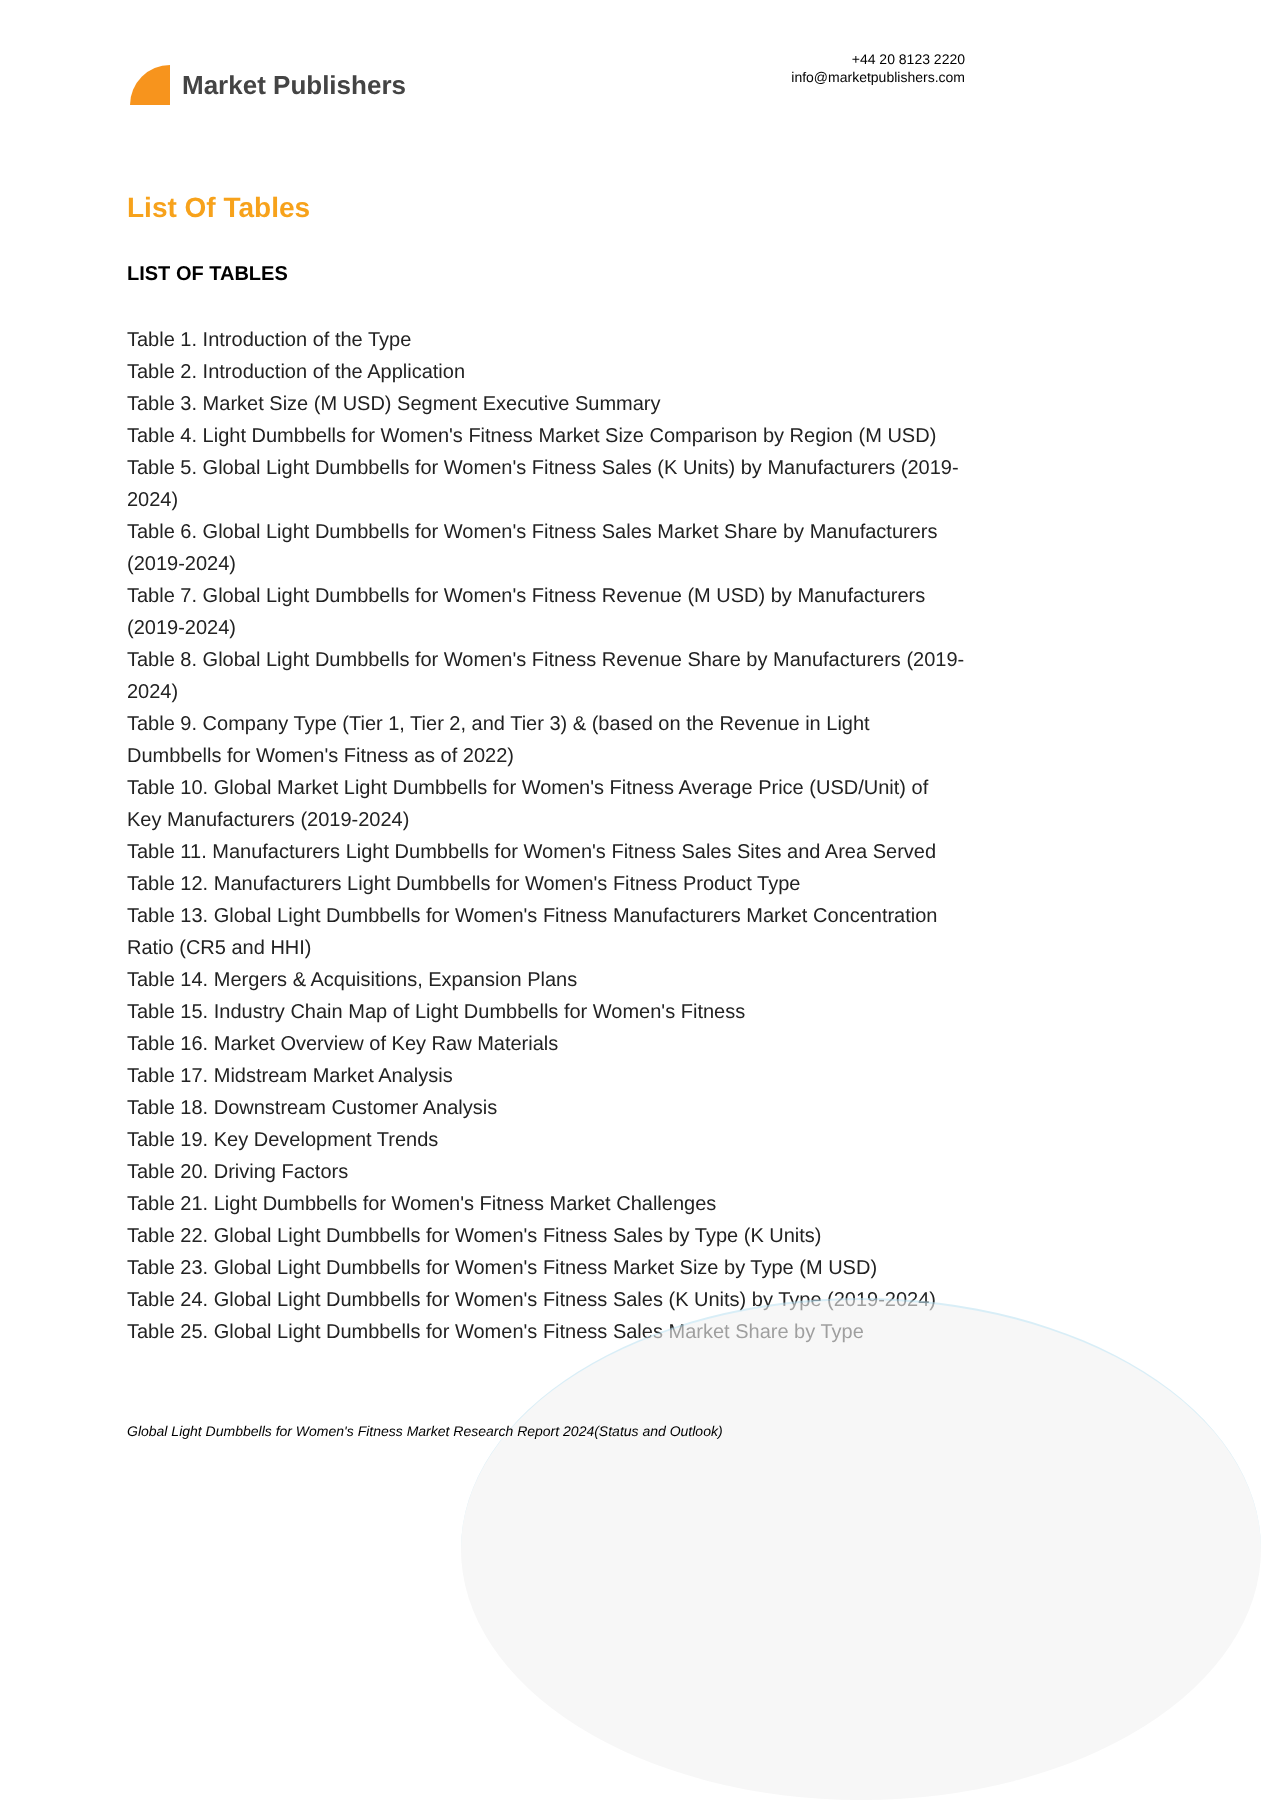Market Publishers
+44 20 8123 2220
info@marketpublishers.com
List Of Tables
LIST OF TABLES
Table 1. Introduction of the Type
Table 2. Introduction of the Application
Table 3. Market Size (M USD) Segment Executive Summary
Table 4. Light Dumbbells for Women's Fitness Market Size Comparison by Region (M USD)
Table 5. Global Light Dumbbells for Women's Fitness Sales (K Units) by Manufacturers (2019-2024)
Table 6. Global Light Dumbbells for Women's Fitness Sales Market Share by Manufacturers (2019-2024)
Table 7. Global Light Dumbbells for Women's Fitness Revenue (M USD) by Manufacturers (2019-2024)
Table 8. Global Light Dumbbells for Women's Fitness Revenue Share by Manufacturers (2019-2024)
Table 9. Company Type (Tier 1, Tier 2, and Tier 3) & (based on the Revenue in Light Dumbbells for Women's Fitness as of 2022)
Table 10. Global Market Light Dumbbells for Women's Fitness Average Price (USD/Unit) of Key Manufacturers (2019-2024)
Table 11. Manufacturers Light Dumbbells for Women's Fitness Sales Sites and Area Served
Table 12. Manufacturers Light Dumbbells for Women's Fitness Product Type
Table 13. Global Light Dumbbells for Women's Fitness Manufacturers Market Concentration Ratio (CR5 and HHI)
Table 14. Mergers & Acquisitions, Expansion Plans
Table 15. Industry Chain Map of Light Dumbbells for Women's Fitness
Table 16. Market Overview of Key Raw Materials
Table 17. Midstream Market Analysis
Table 18. Downstream Customer Analysis
Table 19. Key Development Trends
Table 20. Driving Factors
Table 21. Light Dumbbells for Women's Fitness Market Challenges
Table 22. Global Light Dumbbells for Women's Fitness Sales by Type (K Units)
Table 23. Global Light Dumbbells for Women's Fitness Market Size by Type (M USD)
Table 24. Global Light Dumbbells for Women's Fitness Sales (K Units) by Type (2019-2024)
Table 25. Global Light Dumbbells for Women's Fitness Sales Market Share by Type
Global Light Dumbbells for Women's Fitness Market Research Report 2024(Status and Outlook)